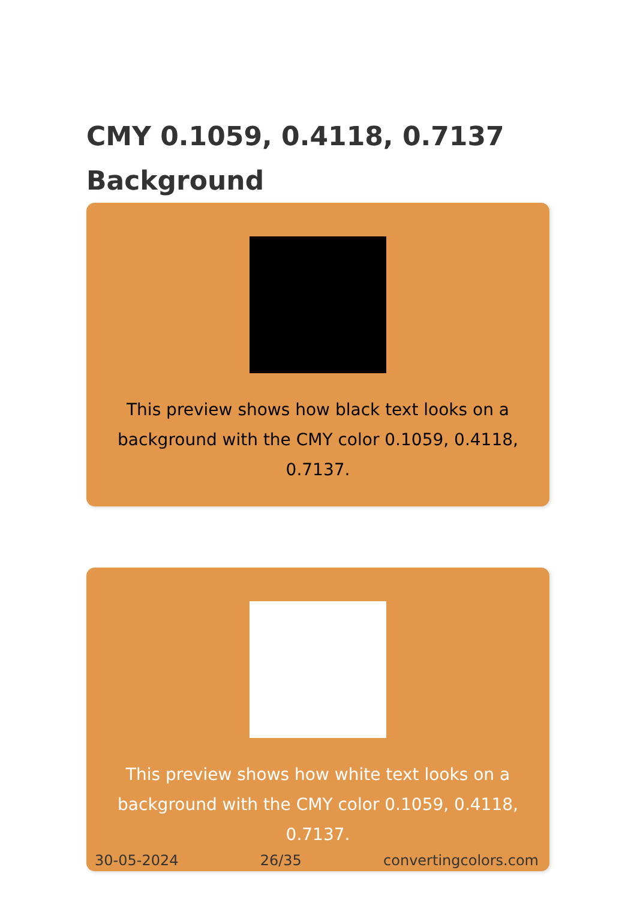CMY 0.1059, 0.4118, 0.7137 Background
This preview shows how black text looks on a background with the CMY color 0.1059, 0.4118, 0.7137.
This preview shows how white text looks on a background with the CMY color 0.1059, 0.4118, 0.7137.
30-05-2024 26/35 convertingcolors.com